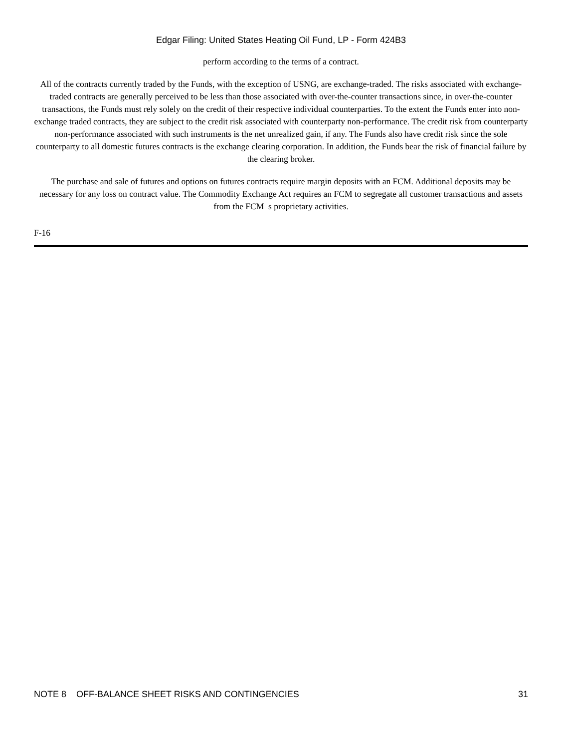Edgar Filing: United States Heating Oil Fund, LP - Form 424B3
perform according to the terms of a contract.
All of the contracts currently traded by the Funds, with the exception of USNG, are exchange-traded. The risks associated with exchange-traded contracts are generally perceived to be less than those associated with over-the-counter transactions since, in over-the-counter transactions, the Funds must rely solely on the credit of their respective individual counterparties. To the extent the Funds enter into non-exchange traded contracts, they are subject to the credit risk associated with counterparty non-performance. The credit risk from counterparty non-performance associated with such instruments is the net unrealized gain, if any. The Funds also have credit risk since the sole counterparty to all domestic futures contracts is the exchange clearing corporation. In addition, the Funds bear the risk of financial failure by the clearing broker.
The purchase and sale of futures and options on futures contracts require margin deposits with an FCM. Additional deposits may be necessary for any loss on contract value. The Commodity Exchange Act requires an FCM to segregate all customer transactions and assets from the FCM s proprietary activities.
F-16
NOTE 8 OFF-BALANCE SHEET RISKS AND CONTINGENCIES 31